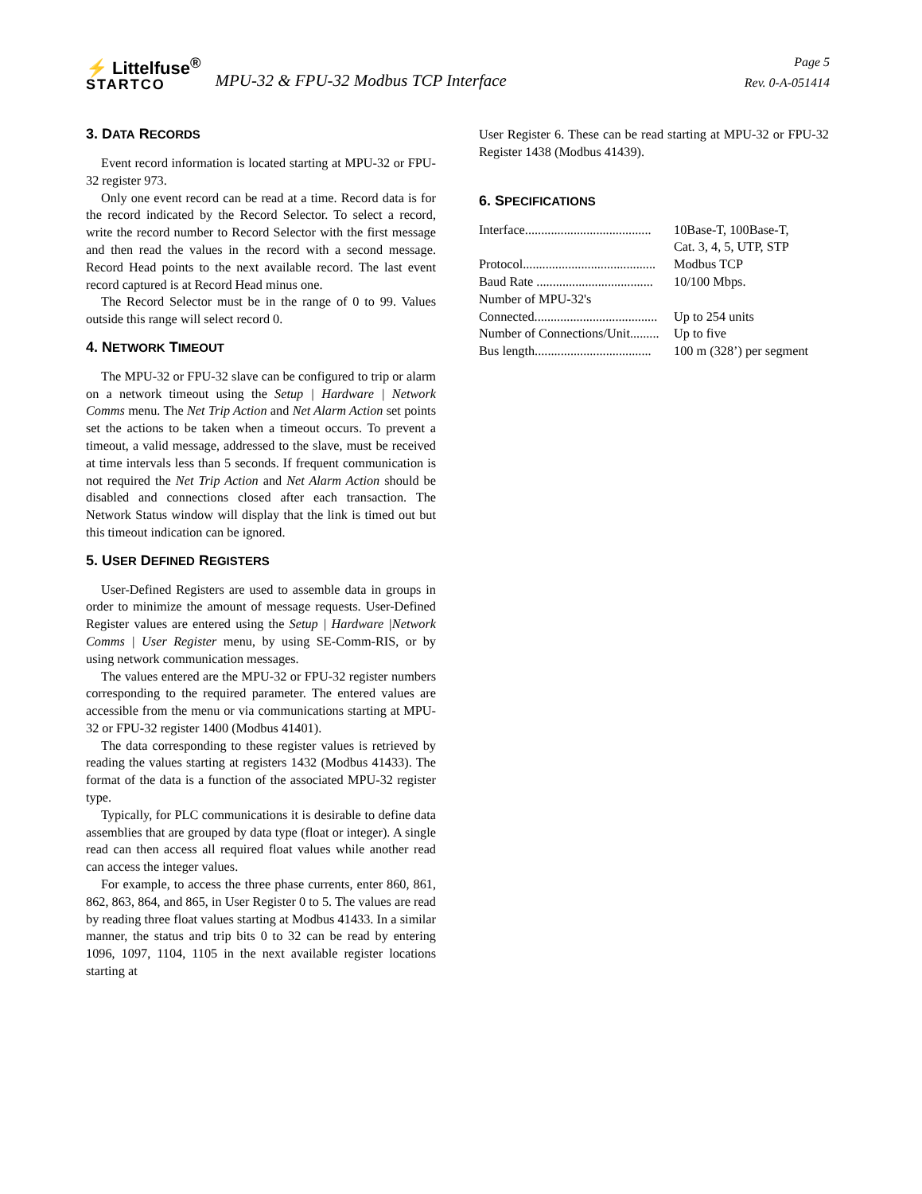⚡ Littelfuse<sup>®</sup>
STARTCO
MPU-32 & FPU-32 Modbus TCP Interface
Page 5
Rev. 0-A-051414
3. DATA RECORDS
Event record information is located starting at MPU-32 or FPU-32 register 973.
Only one event record can be read at a time. Record data is for the record indicated by the Record Selector. To select a record, write the record number to Record Selector with the first message and then read the values in the record with a second message. Record Head points to the next available record. The last event record captured is at Record Head minus one.
The Record Selector must be in the range of 0 to 99. Values outside this range will select record 0.
4. NETWORK TIMEOUT
The MPU-32 or FPU-32 slave can be configured to trip or alarm on a network timeout using the Setup | Hardware | Network Comms menu. The Net Trip Action and Net Alarm Action set points set the actions to be taken when a timeout occurs. To prevent a timeout, a valid message, addressed to the slave, must be received at time intervals less than 5 seconds. If frequent communication is not required the Net Trip Action and Net Alarm Action should be disabled and connections closed after each transaction. The Network Status window will display that the link is timed out but this timeout indication can be ignored.
5. USER DEFINED REGISTERS
User-Defined Registers are used to assemble data in groups in order to minimize the amount of message requests. User-Defined Register values are entered using the Setup | Hardware |Network Comms | User Register menu, by using SE-Comm-RIS, or by using network communication messages.
The values entered are the MPU-32 or FPU-32 register numbers corresponding to the required parameter. The entered values are accessible from the menu or via communications starting at MPU-32 or FPU-32 register 1400 (Modbus 41401).
The data corresponding to these register values is retrieved by reading the values starting at registers 1432 (Modbus 41433). The format of the data is a function of the associated MPU-32 register type.
Typically, for PLC communications it is desirable to define data assemblies that are grouped by data type (float or integer). A single read can then access all required float values while another read can access the integer values.
For example, to access the three phase currents, enter 860, 861, 862, 863, 864, and 865, in User Register 0 to 5. The values are read by reading three float values starting at Modbus 41433. In a similar manner, the status and trip bits 0 to 32 can be read by entering 1096, 1097, 1104, 1105 in the next available register locations starting at
User Register 6. These can be read starting at MPU-32 or FPU-32 Register 1438 (Modbus 41439).
6. SPECIFICATIONS
| Interface....................................... | 10Base-T, 100Base-T, Cat. 3, 4, 5, UTP, STP |
| Protocol......................................... | Modbus TCP |
| Baud Rate .................................... | 10/100 Mbps. |
| Number of MPU-32's | |
| Connected...................................... | Up to 254 units |
| Number of Connections/Unit......... | Up to five |
| Bus length.................................... | 100 m (328’) per segment |